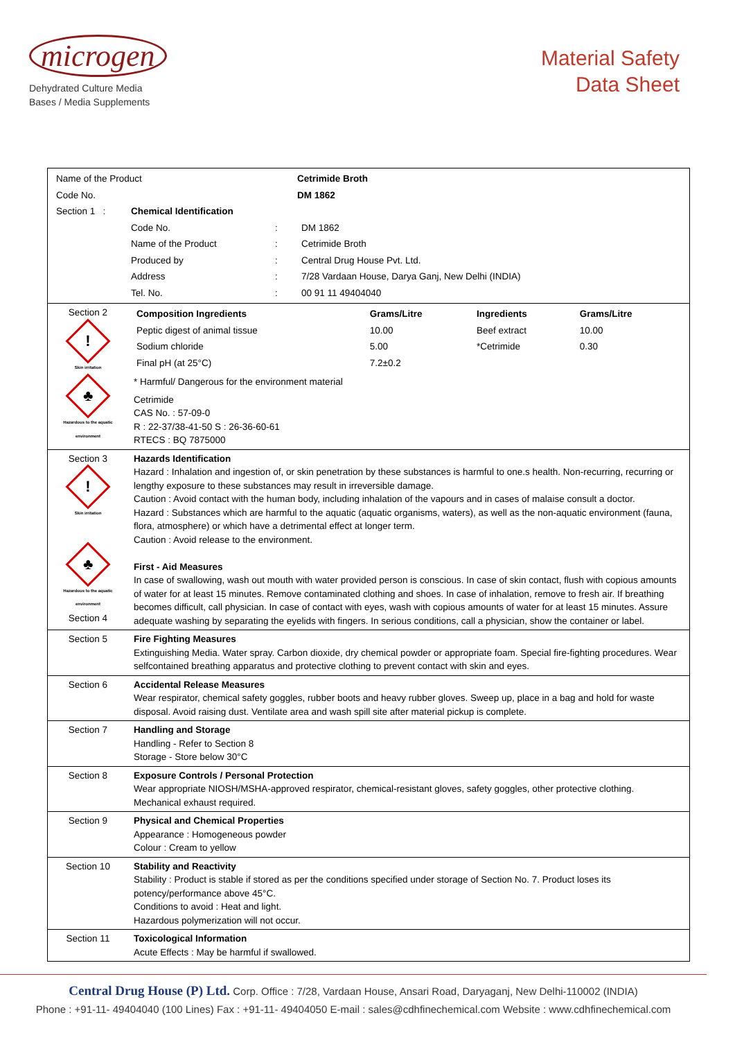microgen
Dehydrated Culture Media
Bases / Media Supplements
Material Safety
Data Sheet
| / Name of the Product / Cetrimide Broth / / Code No. / DM 1862 / / Section 1 : / Chemical Identification / / / / / Code No. / : / DM 1862 / / / Name of the Product / : / Cetrimide Broth / / / Produced by / : / Central Drug House Pvt. Ltd. / / / Address / : / 7/28 Vardaan House, Darya Ganj, New Delhi (INDIA) / / / Tel. No. / : / 00 91 11 49404040 / | |
| Section 2 ! Skin irritation ♣ Hazardous to the aquatic environment | / Composition Ingredients / Grams/Litre / Ingredients / Grams/Litre / / Peptic digest of animal tissue / 10.00 / Beef extract / 10.00 / / Sodium chloride / 5.00 / *Cetrimide / 0.30 / / Final pH (at 25°C) / 7.2±0.2 / / / * Harmful/ Dangerous for the environment material Cetrimide CAS No. : 57-09-0 R : 22-37/38-41-50 S : 26-36-60-61 RTECS : BQ 7875000 |
| Section 3 ! Skin irritation ♣ Hazardous to the aquatic environment Section 4 | Hazards Identification Hazard : Inhalation and ingestion of, or skin penetration by these substances is harmful to one.s health. Non-recurring, recurring or lengthy exposure to these substances may result in irreversible damage. Caution : Avoid contact with the human body, including inhalation of the vapours and in cases of malaise consult a doctor. Hazard : Substances which are harmful to the aquatic (aquatic organisms, waters), as well as the non-aquatic environment (fauna, flora, atmosphere) or which have a detrimental effect at longer term. Caution : Avoid release to the environment. First - Aid Measures In case of swallowing, wash out mouth with water provided person is conscious. In case of skin contact, flush with copious amounts of water for at least 15 minutes. Remove contaminated clothing and shoes. In case of inhalation, remove to fresh air. If breathing becomes difficult, call physician. In case of contact with eyes, wash with copious amounts of water for at least 15 minutes. Assure adequate washing by separating the eyelids with fingers. In serious conditions, call a physician, show the container or label. |
| Section 5 | Fire Fighting Measures Extinguishing Media. Water spray. Carbon dioxide, dry chemical powder or appropriate foam. Special fire-fighting procedures. Wear selfcontained breathing apparatus and protective clothing to prevent contact with skin and eyes. |
| Section 6 | Accidental Release Measures Wear respirator, chemical safety goggles, rubber boots and heavy rubber gloves. Sweep up, place in a bag and hold for waste disposal. Avoid raising dust. Ventilate area and wash spill site after material pickup is complete. |
| Section 7 | Handling and Storage Handling - Refer to Section 8 Storage - Store below 30°C |
| Section 8 | Exposure Controls / Personal Protection Wear appropriate NIOSH/MSHA-approved respirator, chemical-resistant gloves, safety goggles, other protective clothing. Mechanical exhaust required. |
| Section 9 | Physical and Chemical Properties Appearance : Homogeneous powder Colour : Cream to yellow |
| Section 10 | Stability and Reactivity Stability : Product is stable if stored as per the conditions specified under storage of Section No. 7. Product loses its potency/performance above 45°C. Conditions to avoid : Heat and light. Hazardous polymerization will not occur. |
| Section 11 | Toxicological Information Acute Effects : May be harmful if swallowed. |
Central Drug House (P) Ltd. Corp. Office : 7/28, Vardaan House, Ansari Road, Daryaganj, New Delhi-110002 (INDIA)
Phone : +91-11- 49404040 (100 Lines) Fax : +91-11- 49404050 E-mail : sales@cdhfinechemical.com Website : www.cdhfinechemical.com